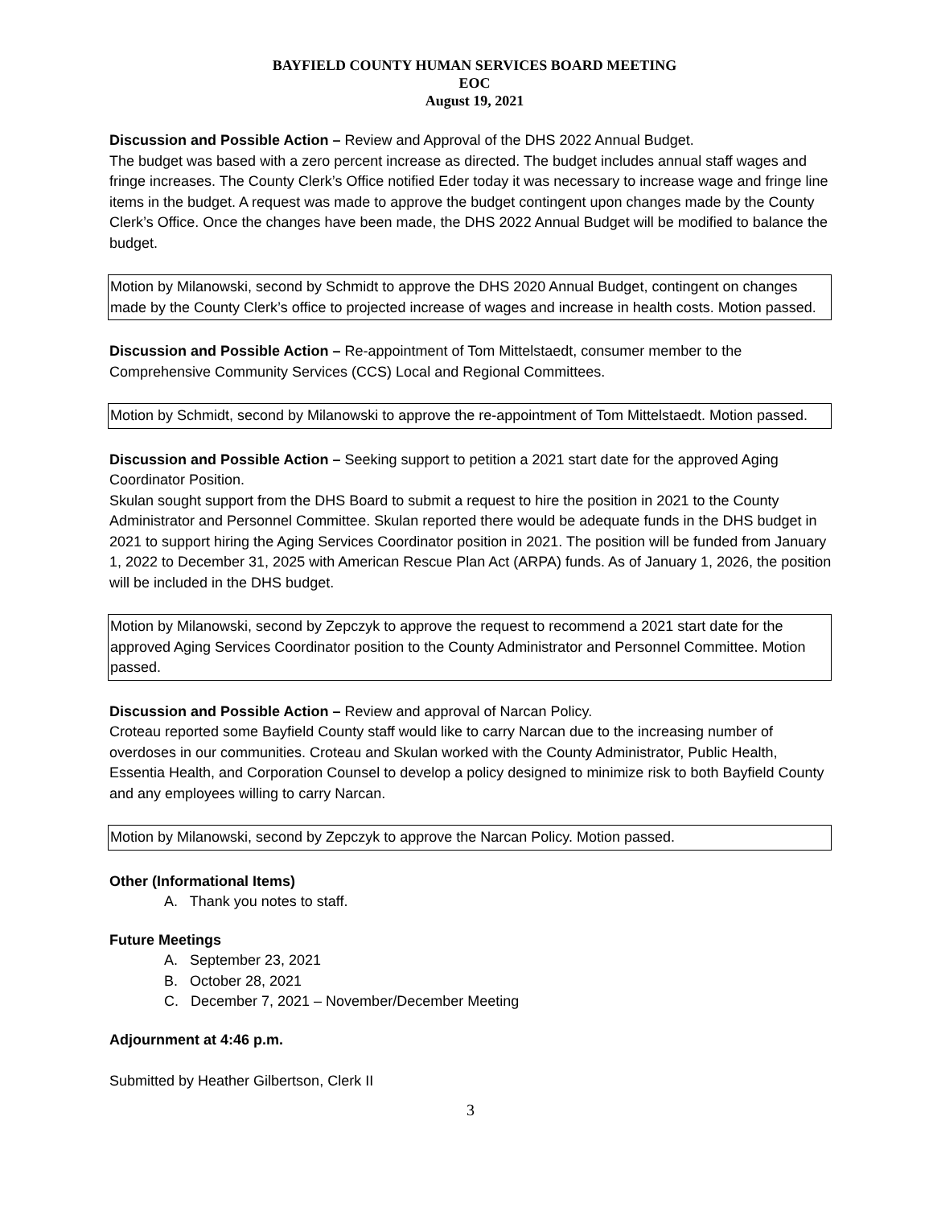BAYFIELD COUNTY HUMAN SERVICES BOARD MEETING
EOC
August 19, 2021
Discussion and Possible Action – Review and Approval of the DHS 2022 Annual Budget.
The budget was based with a zero percent increase as directed. The budget includes annual staff wages and fringe increases. The County Clerk’s Office notified Eder today it was necessary to increase wage and fringe line items in the budget. A request was made to approve the budget contingent upon changes made by the County Clerk’s Office. Once the changes have been made, the DHS 2022 Annual Budget will be modified to balance the budget.
Motion by Milanowski, second by Schmidt to approve the DHS 2020 Annual Budget, contingent on changes made by the County Clerk’s office to projected increase of wages and increase in health costs. Motion passed.
Discussion and Possible Action – Re-appointment of Tom Mittelstaedt, consumer member to the Comprehensive Community Services (CCS) Local and Regional Committees.
Motion by Schmidt, second by Milanowski to approve the re-appointment of Tom Mittelstaedt. Motion passed.
Discussion and Possible Action – Seeking support to petition a 2021 start date for the approved Aging Coordinator Position.
Skulan sought support from the DHS Board to submit a request to hire the position in 2021 to the County Administrator and Personnel Committee. Skulan reported there would be adequate funds in the DHS budget in 2021 to support hiring the Aging Services Coordinator position in 2021. The position will be funded from January 1, 2022 to December 31, 2025 with American Rescue Plan Act (ARPA) funds. As of January 1, 2026, the position will be included in the DHS budget.
Motion by Milanowski, second by Zepczyk to approve the request to recommend a 2021 start date for the approved Aging Services Coordinator position to the County Administrator and Personnel Committee. Motion passed.
Discussion and Possible Action – Review and approval of Narcan Policy.
Croteau reported some Bayfield County staff would like to carry Narcan due to the increasing number of overdoses in our communities. Croteau and Skulan worked with the County Administrator, Public Health, Essentia Health, and Corporation Counsel to develop a policy designed to minimize risk to both Bayfield County and any employees willing to carry Narcan.
Motion by Milanowski, second by Zepczyk to approve the Narcan Policy. Motion passed.
Other (Informational Items)
A. Thank you notes to staff.
Future Meetings
A. September 23, 2021
B. October 28, 2021
C. December 7, 2021 – November/December Meeting
Adjournment at 4:46 p.m.
Submitted by Heather Gilbertson, Clerk II
3